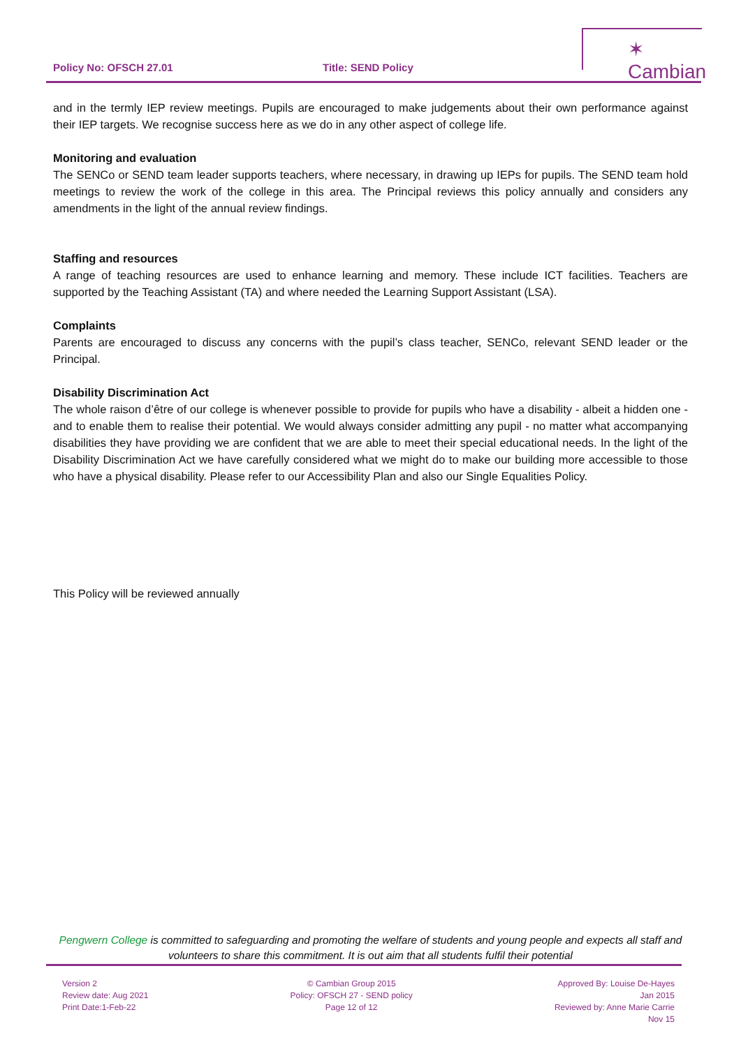✶ Cambian
Policy No: OFSCH 27.01 Title: SEND Policy
and in the termly IEP review meetings. Pupils are encouraged to make judgements about their own performance against their IEP targets. We recognise success here as we do in any other aspect of college life.
Monitoring and evaluation
The SENCo or SEND team leader supports teachers, where necessary, in drawing up IEPs for pupils. The SEND team hold meetings to review the work of the college in this area. The Principal reviews this policy annually and considers any amendments in the light of the annual review findings.
Staffing and resources
A range of teaching resources are used to enhance learning and memory. These include ICT facilities. Teachers are supported by the Teaching Assistant (TA) and where needed the Learning Support Assistant (LSA).
Complaints
Parents are encouraged to discuss any concerns with the pupil’s class teacher, SENCo, relevant SEND leader or the Principal.
Disability Discrimination Act
The whole raison d’être of our college is whenever possible to provide for pupils who have a disability - albeit a hidden one - and to enable them to realise their potential. We would always consider admitting any pupil - no matter what accompanying disabilities they have providing we are confident that we are able to meet their special educational needs. In the light of the Disability Discrimination Act we have carefully considered what we might do to make our building more accessible to those who have a physical disability. Please refer to our Accessibility Plan and also our Single Equalities Policy.
This Policy will be reviewed annually
Pengwern College is committed to safeguarding and promoting the welfare of students and young people and expects all staff and volunteers to share this commitment. It is out aim that all students fulfil their potential
Version 2
Review date: Aug 2021
Print Date:1-Feb-22
© Cambian Group 2015
Policy: OFSCH 27 - SEND policy
Page 12 of 12
Approved By: Louise De-Hayes
Jan 2015
Reviewed by: Anne Marie Carrie
Nov 15